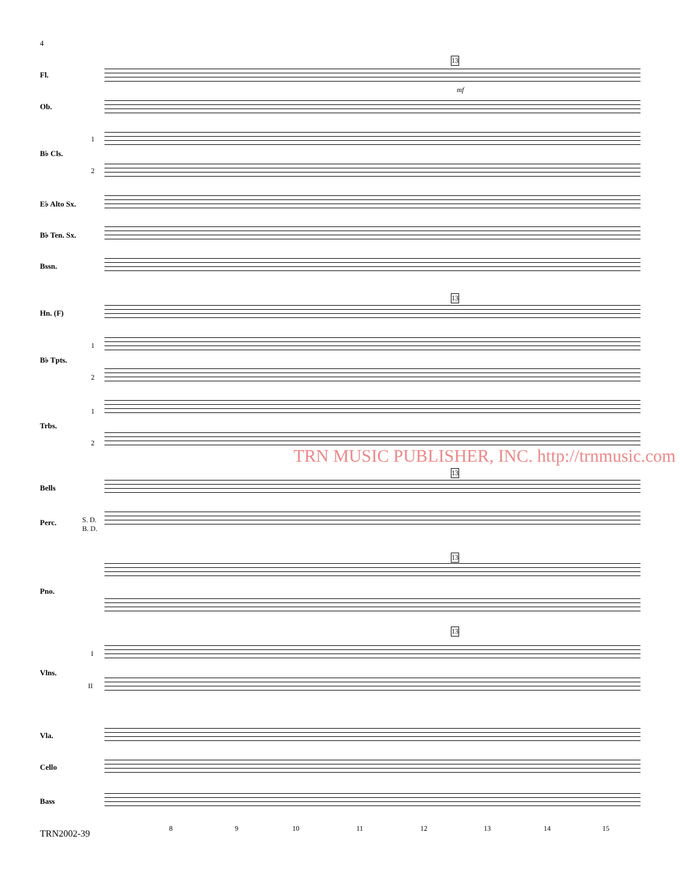4
Fl.
Ob.
B♭ Cls.
1
2
E♭ Alto Sx.
B♭ Ten. Sx.
Bssn.
Hn. (F)
B♭ Tpts.
1
2
Trbs.
1
2
Bells
Perc.
S. D.
B. D.
Pno.
Vlns.
I
II
Vla.
Cello
Bass
13
13
13
13
13
mf
TRN MUSIC PUBLISHER, INC. http://trnmusic.com
TRN2002-39 8 9 10 11 12 13 14 15